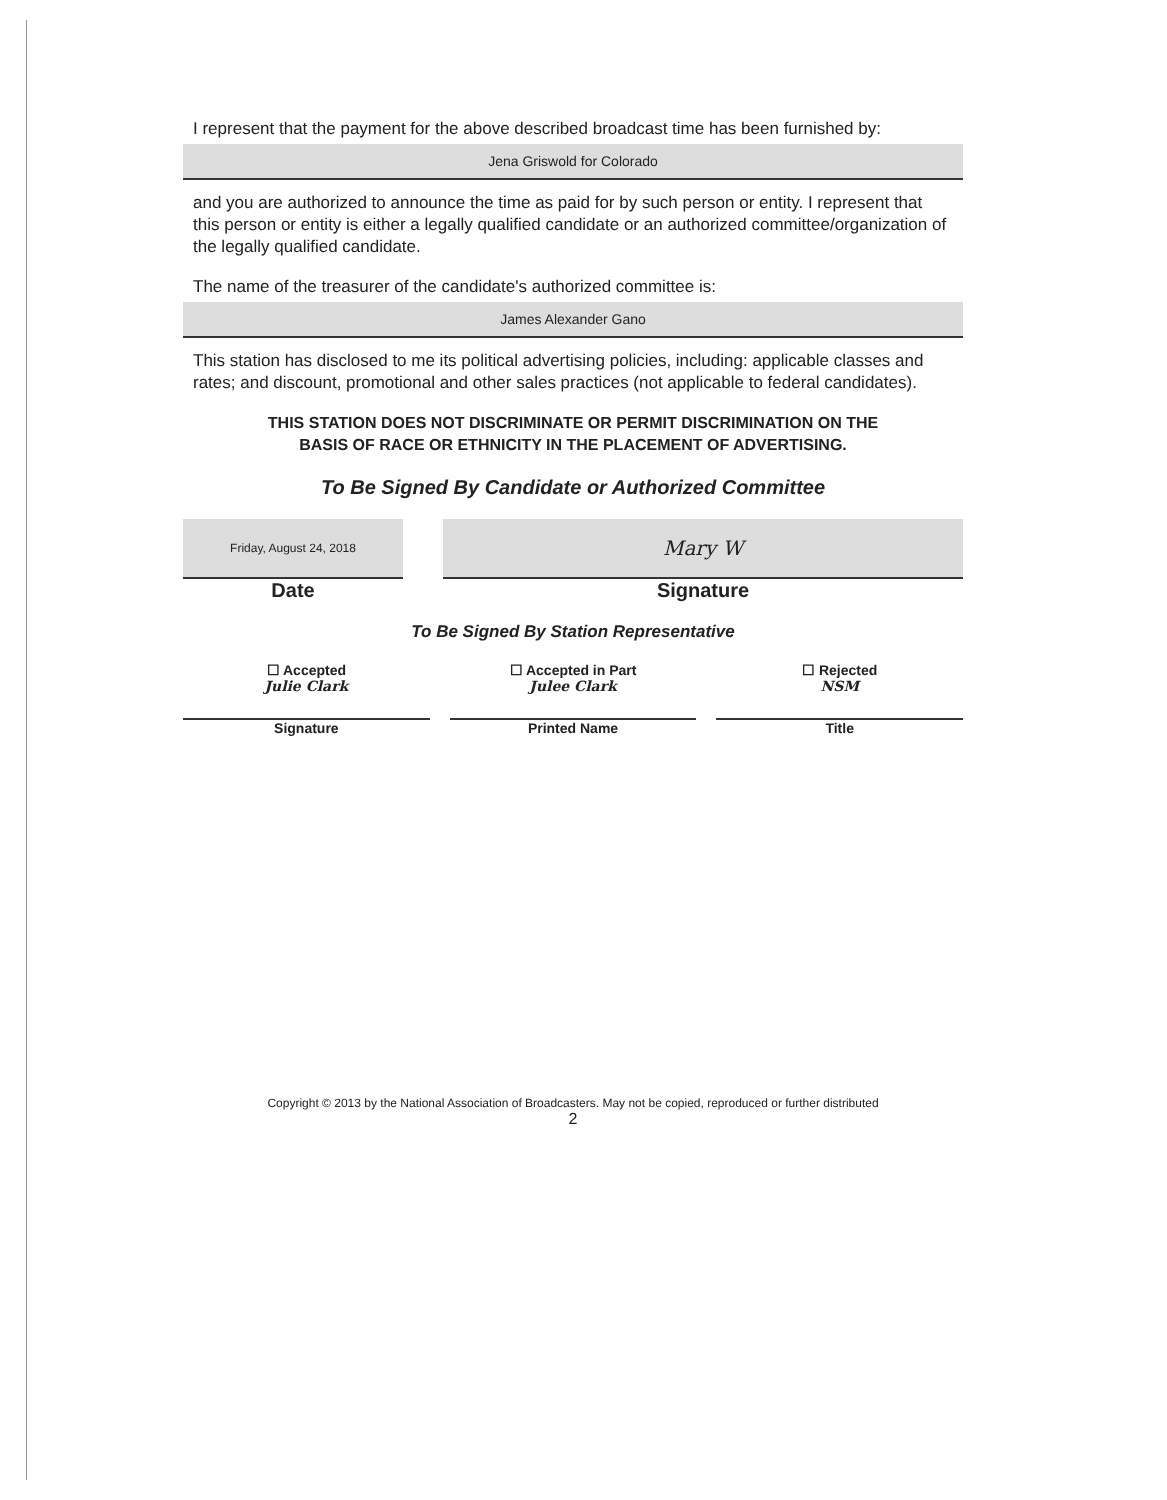I represent that the payment for the above described broadcast time has been furnished by:
Jena Griswold for Colorado
and you are authorized to announce the time as paid for by such person or entity. I represent that this person or entity is either a legally qualified candidate or an authorized committee/organization of the legally qualified candidate.
The name of the treasurer of the candidate's authorized committee is:
James Alexander Gano
This station has disclosed to me its political advertising policies, including: applicable classes and rates; and discount, promotional and other sales practices (not applicable to federal candidates).
THIS STATION DOES NOT DISCRIMINATE OR PERMIT DISCRIMINATION ON THE
BASIS OF RACE OR ETHNICITY IN THE PLACEMENT OF ADVERTISING.
To Be Signed By Candidate or Authorized Committee
Friday, August 24, 2018
Date
Mary W
Signature
To Be Signed By Station Representative
☐ Accepted
Julie Clark
Signature
☐ Accepted in Part
Julee Clark
Printed Name
☐ Rejected
NSM
Title
Copyright © 2013 by the National Association of Broadcasters. May not be copied, reproduced or further distributed
2